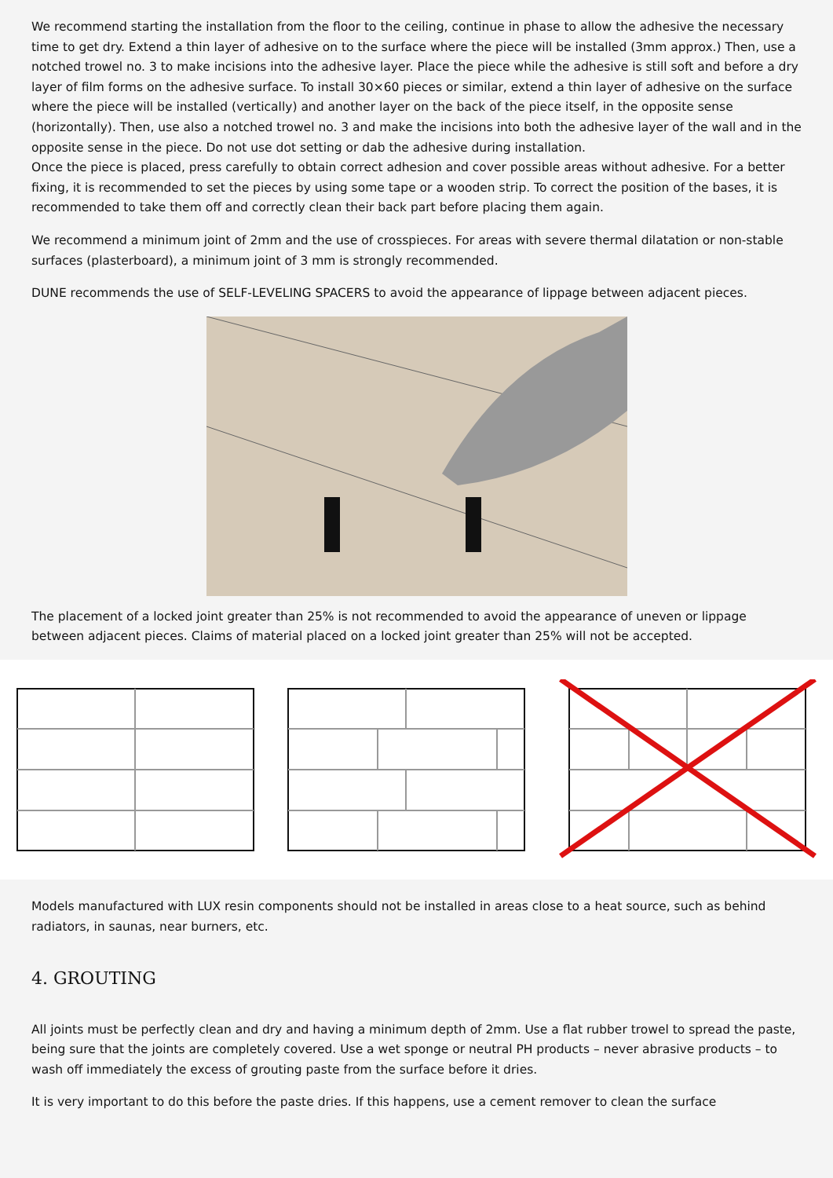We recommend starting the installation from the floor to the ceiling, continue in phase to allow the adhesive the necessary time to get dry. Extend a thin layer of adhesive on to the surface where the piece will be installed (3mm approx.) Then, use a notched trowel no. 3 to make incisions into the adhesive layer. Place the piece while the adhesive is still soft and before a dry layer of film forms on the adhesive surface. To install 30×60 pieces or similar, extend a thin layer of adhesive on the surface where the piece will be installed (vertically) and another layer on the back of the piece itself, in the opposite sense (horizontally). Then, use also a notched trowel no. 3 and make the incisions into both the adhesive layer of the wall and in the opposite sense in the piece. Do not use dot setting or dab the adhesive during installation.
Once the piece is placed, press carefully to obtain correct adhesion and cover possible areas without adhesive. For a better fixing, it is recommended to set the pieces by using some tape or a wooden strip. To correct the position of the bases, it is recommended to take them off and correctly clean their back part before placing them again.
We recommend a minimum joint of 2mm and the use of crosspieces. For areas with severe thermal dilatation or non-stable surfaces (plasterboard), a minimum joint of 3 mm is strongly recommended.
DUNE recommends the use of SELF-LEVELING SPACERS to avoid the appearance of lippage between adjacent pieces.
The placement of a locked joint greater than 25% is not recommended to avoid the appearance of uneven or lippage between adjacent pieces. Claims of material placed on a locked joint greater than 25% will not be accepted.
Models manufactured with LUX resin components should not be installed in areas close to a heat source, such as behind radiators, in saunas, near burners, etc.
4. GROUTING
All joints must be perfectly clean and dry and having a minimum depth of 2mm. Use a flat rubber trowel to spread the paste, being sure that the joints are completely covered. Use a wet sponge or neutral PH products – never abrasive products – to wash off immediately the excess of grouting paste from the surface before it dries.
It is very important to do this before the paste dries. If this happens, use a cement remover to clean the surface